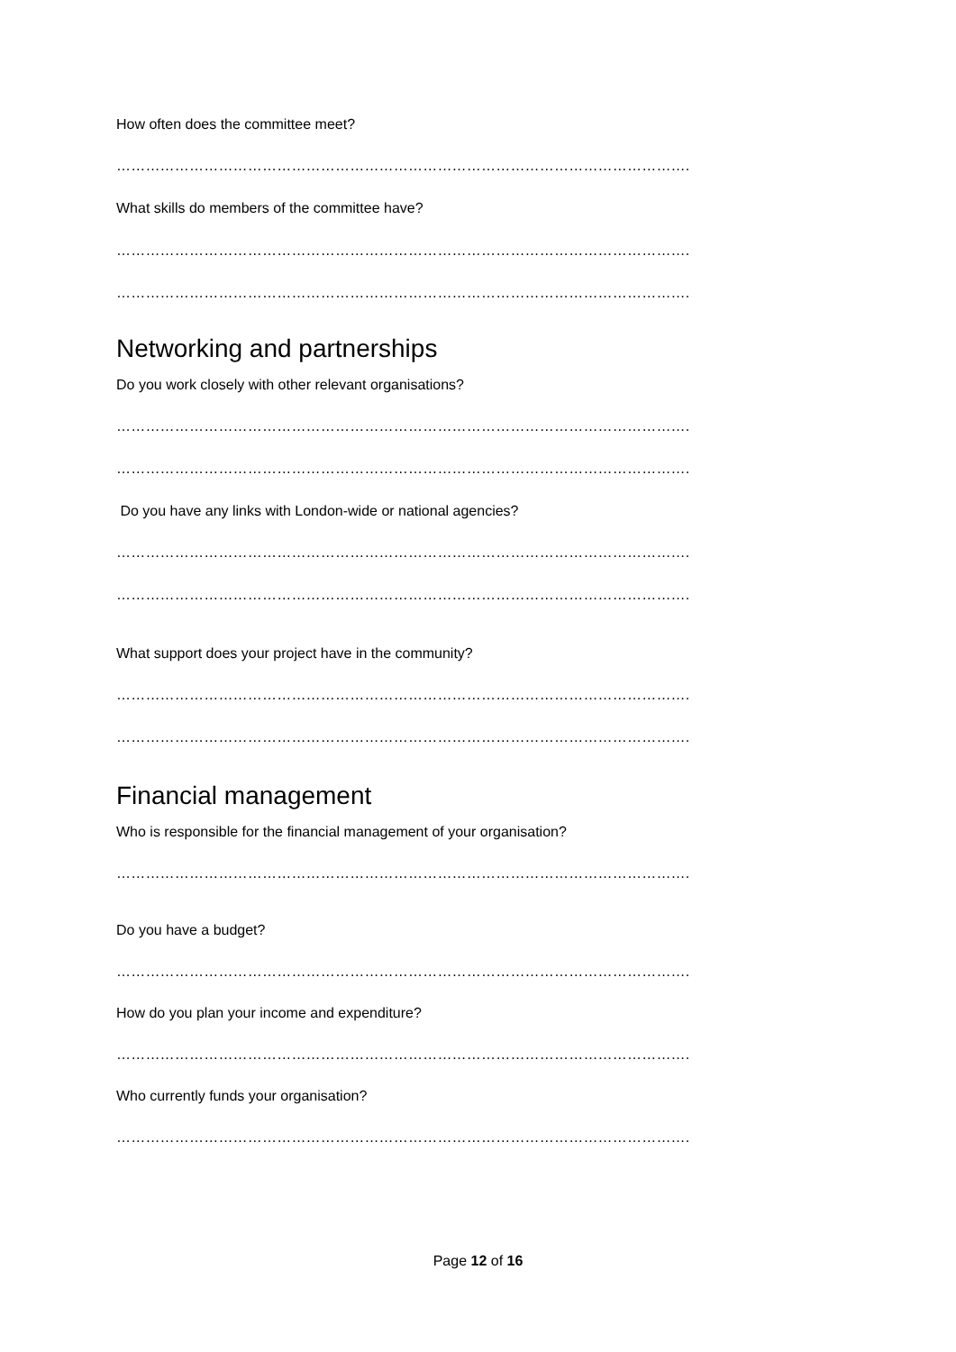How often does the committee meet?
……………………………………………………………………………………………………….
What skills do members of the committee have?
……………………………………………………………………………………………………….
……………………………………………………………………………………………………….
Networking and partnerships
Do you work closely with other relevant organisations?
……………………………………………………………………………………………………….
……………………………………………………………………………………………………….
Do you have any links with London-wide or national agencies?
……………………………………………………………………………………………………….
……………………………………………………………………………………………………….
What support does your project have in the community?
……………………………………………………………………………………………………….
……………………………………………………………………………………………………….
Financial management
Who is responsible for the financial management of your organisation?
……………………………………………………………………………………………………….
Do you have a budget?
……………………………………………………………………………………………………….
How do you plan your income and expenditure?
……………………………………………………………………………………………………….
Who currently funds your organisation?
……………………………………………………………………………………………………….
Page 12 of 16